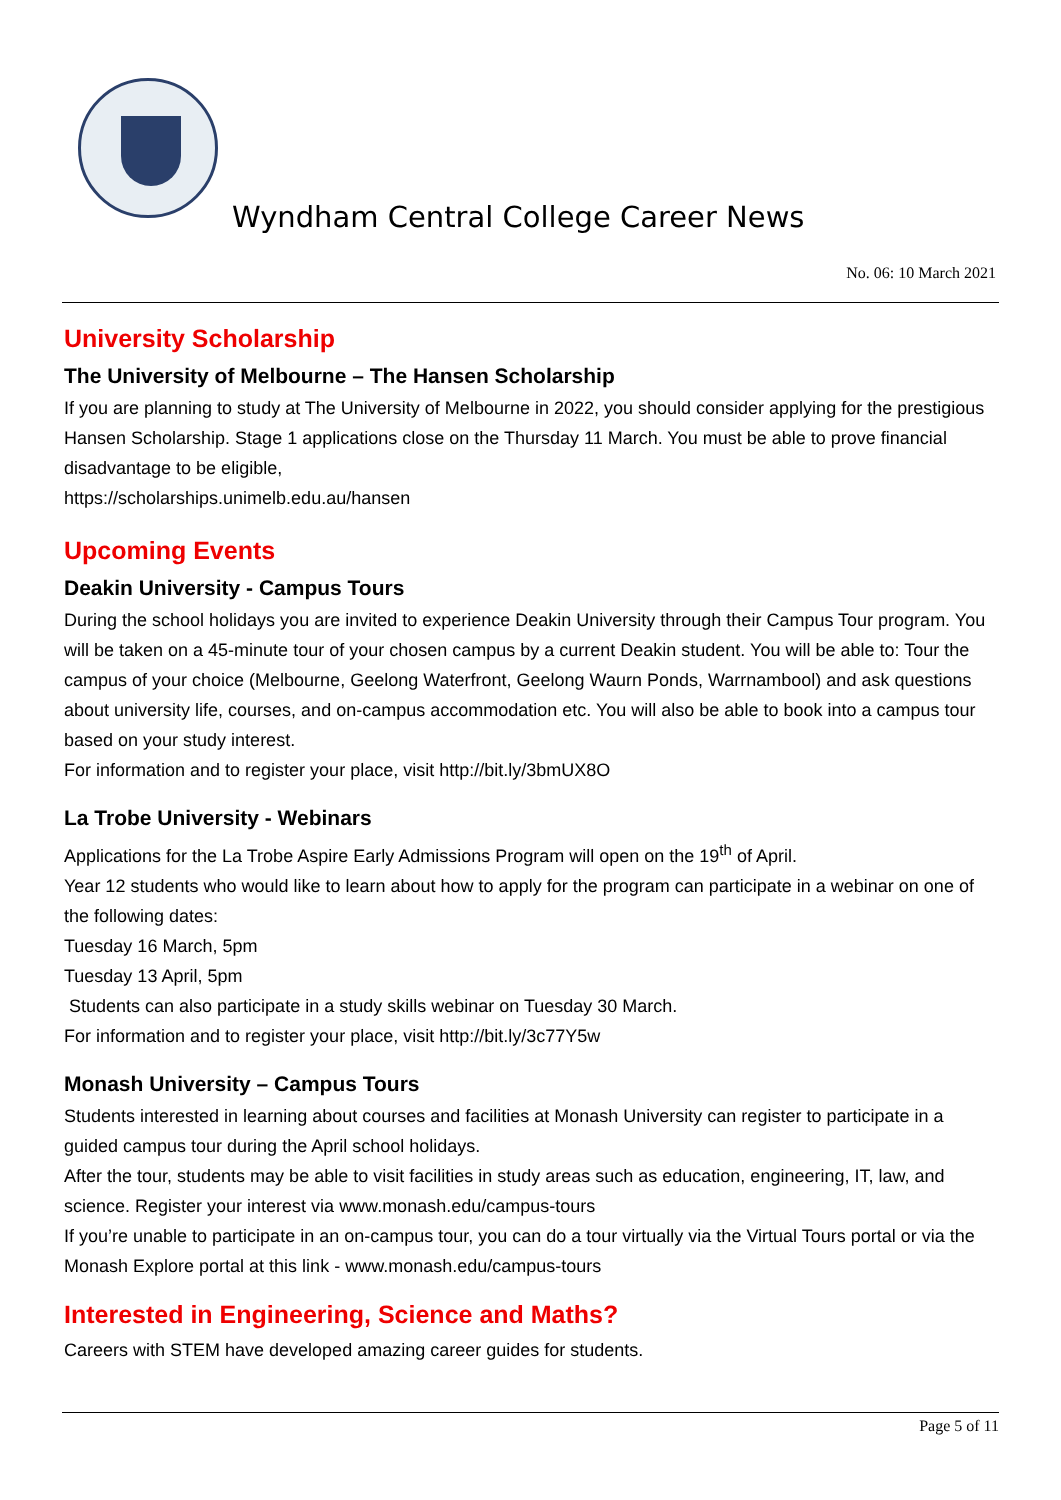Wyndham Central College Career News
No. 06: 10 March 2021
University Scholarship
The University of Melbourne – The Hansen Scholarship
If you are planning to study at The University of Melbourne in 2022, you should consider applying for the prestigious Hansen Scholarship. Stage 1 applications close on the Thursday 11 March. You must be able to prove financial disadvantage to be eligible,
https://scholarships.unimelb.edu.au/hansen
Upcoming Events
Deakin University - Campus Tours
During the school holidays you are invited to experience Deakin University through their Campus Tour program. You will be taken on a 45-minute tour of your chosen campus by a current Deakin student. You will be able to: Tour the campus of your choice (Melbourne, Geelong Waterfront, Geelong Waurn Ponds, Warrnambool) and ask questions about university life, courses, and on-campus accommodation etc. You will also be able to book into a campus tour based on your study interest.
For information and to register your place, visit http://bit.ly/3bmUX8O
La Trobe University - Webinars
Applications for the La Trobe Aspire Early Admissions Program will open on the 19<sup>th</sup> of April.
Year 12 students who would like to learn about how to apply for the program can participate in a webinar on one of the following dates:
Tuesday 16 March, 5pm
Tuesday 13 April, 5pm
Students can also participate in a study skills webinar on Tuesday 30 March.
For information and to register your place, visit http://bit.ly/3c77Y5w
Monash University – Campus Tours
Students interested in learning about courses and facilities at Monash University can register to participate in a guided campus tour during the April school holidays.
After the tour, students may be able to visit facilities in study areas such as education, engineering, IT, law, and science. Register your interest via www.monash.edu/campus-tours
If you’re unable to participate in an on-campus tour, you can do a tour virtually via the Virtual Tours portal or via the Monash Explore portal at this link - www.monash.edu/campus-tours
Interested in Engineering, Science and Maths?
Careers with STEM have developed amazing career guides for students.
Page 5 of 11